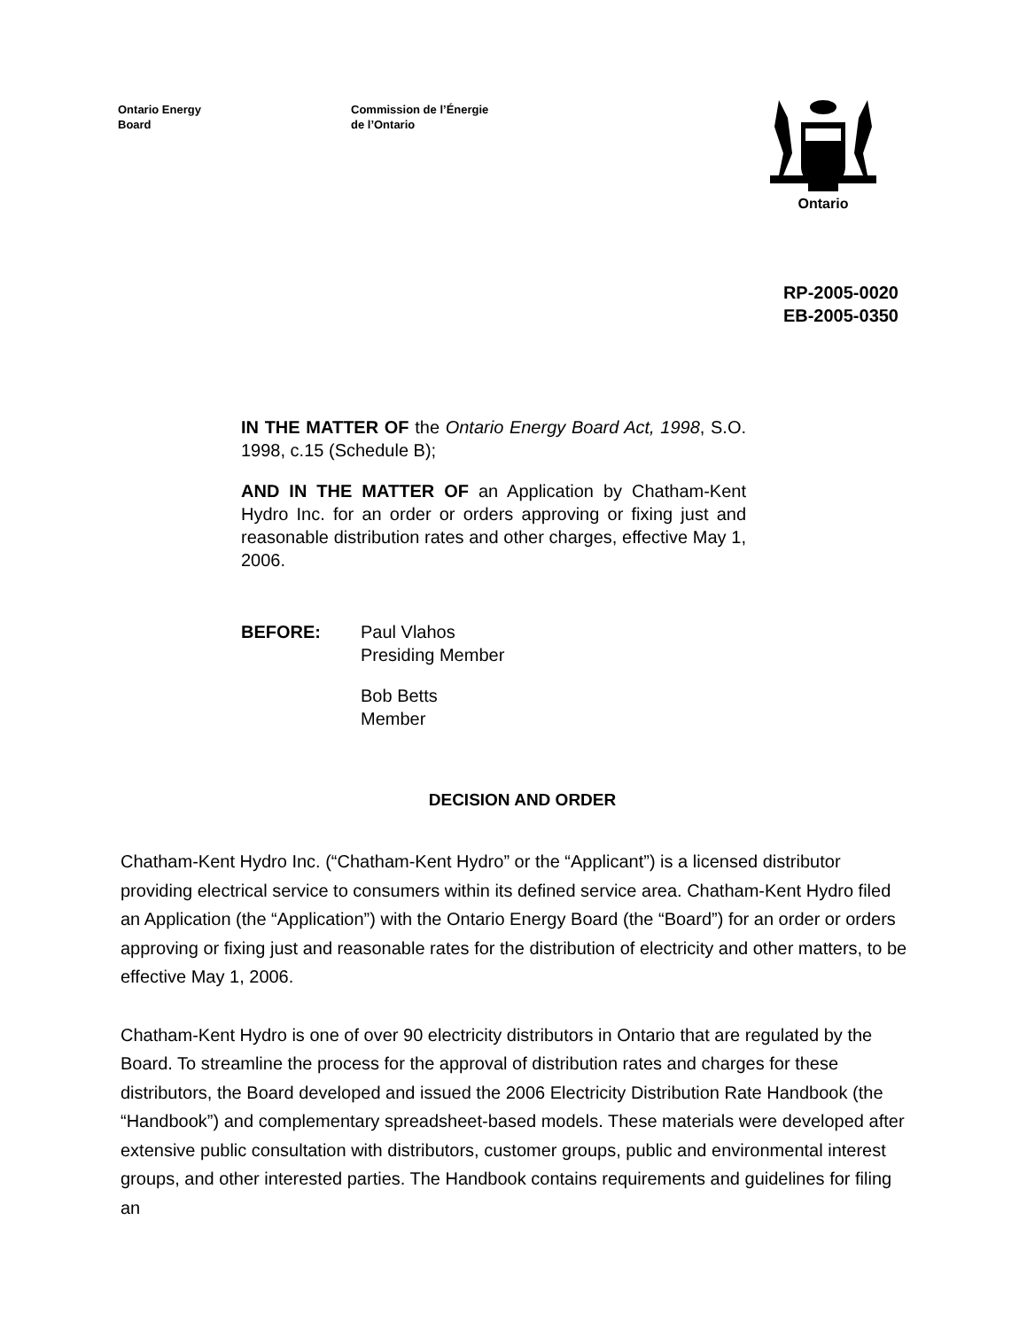Ontario Energy
Board
Commission de l’Énergie
de l’Ontario
Ontario
RP-2005-0020
EB-2005-0350
IN THE MATTER OF the Ontario Energy Board Act, 1998, S.O. 1998, c.15 (Schedule B);
AND IN THE MATTER OF an Application by Chatham-Kent Hydro Inc. for an order or orders approving or fixing just and reasonable distribution rates and other charges, effective May 1, 2006.
BEFORE: Paul Vlahos
Presiding Member
Bob Betts
Member
DECISION AND ORDER
Chatham-Kent Hydro Inc. (“Chatham-Kent Hydro” or the “Applicant”) is a licensed distributor providing electrical service to consumers within its defined service area. Chatham-Kent Hydro filed an Application (the “Application”) with the Ontario Energy Board (the “Board”) for an order or orders approving or fixing just and reasonable rates for the distribution of electricity and other matters, to be effective May 1, 2006.
Chatham-Kent Hydro is one of over 90 electricity distributors in Ontario that are regulated by the Board. To streamline the process for the approval of distribution rates and charges for these distributors, the Board developed and issued the 2006 Electricity Distribution Rate Handbook (the “Handbook”) and complementary spreadsheet-based models. These materials were developed after extensive public consultation with distributors, customer groups, public and environmental interest groups, and other interested parties. The Handbook contains requirements and guidelines for filing an